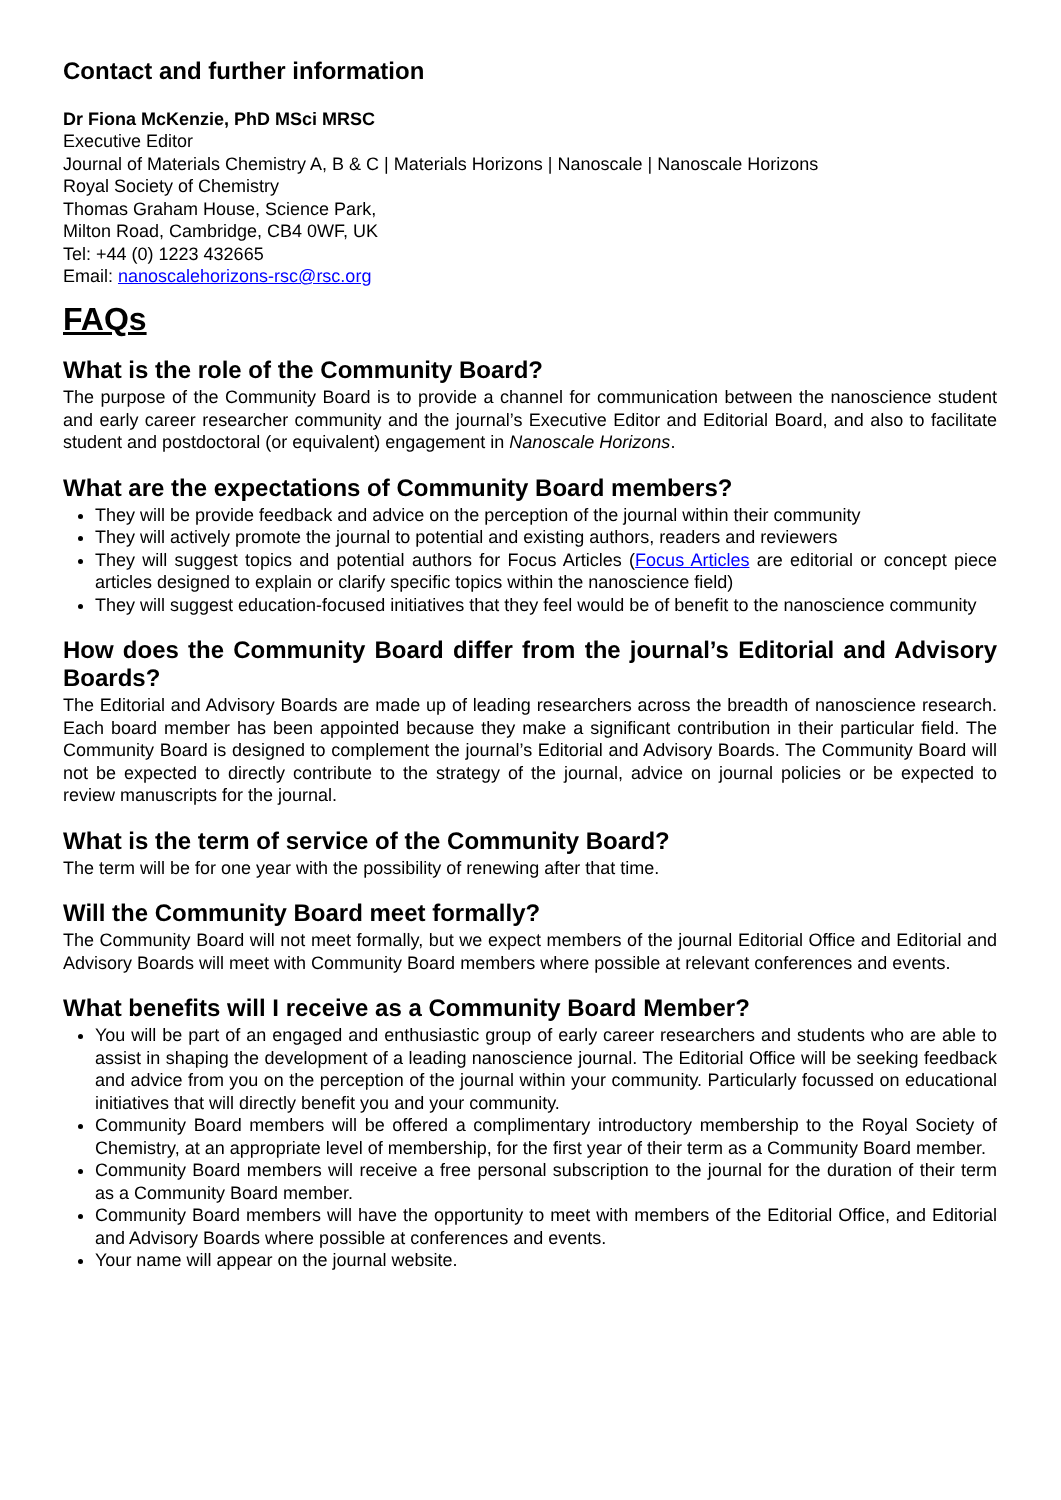Contact and further information
Dr Fiona McKenzie, PhD MSci MRSC
Executive Editor
Journal of Materials Chemistry A, B & C | Materials Horizons | Nanoscale | Nanoscale Horizons
Royal Society of Chemistry
Thomas Graham House, Science Park,
Milton Road, Cambridge, CB4 0WF, UK
Tel: +44 (0) 1223 432665
Email: nanoscalehorizons-rsc@rsc.org
FAQs
What is the role of the Community Board?
The purpose of the Community Board is to provide a channel for communication between the nanoscience student and early career researcher community and the journal’s Executive Editor and Editorial Board, and also to facilitate student and postdoctoral (or equivalent) engagement in Nanoscale Horizons.
What are the expectations of Community Board members?
They will be provide feedback and advice on the perception of the journal within their community
They will actively promote the journal to potential and existing authors, readers and reviewers
They will suggest topics and potential authors for Focus Articles (Focus Articles are editorial or concept piece articles designed to explain or clarify specific topics within the nanoscience field)
They will suggest education-focused initiatives that they feel would be of benefit to the nanoscience community
How does the Community Board differ from the journal’s Editorial and Advisory Boards?
The Editorial and Advisory Boards are made up of leading researchers across the breadth of nanoscience research. Each board member has been appointed because they make a significant contribution in their particular field. The Community Board is designed to complement the journal’s Editorial and Advisory Boards. The Community Board will not be expected to directly contribute to the strategy of the journal, advice on journal policies or be expected to review manuscripts for the journal.
What is the term of service of the Community Board?
The term will be for one year with the possibility of renewing after that time.
Will the Community Board meet formally?
The Community Board will not meet formally, but we expect members of the journal Editorial Office and Editorial and Advisory Boards will meet with Community Board members where possible at relevant conferences and events.
What benefits will I receive as a Community Board Member?
You will be part of an engaged and enthusiastic group of early career researchers and students who are able to assist in shaping the development of a leading nanoscience journal. The Editorial Office will be seeking feedback and advice from you on the perception of the journal within your community. Particularly focussed on educational initiatives that will directly benefit you and your community.
Community Board members will be offered a complimentary introductory membership to the Royal Society of Chemistry, at an appropriate level of membership, for the first year of their term as a Community Board member.
Community Board members will receive a free personal subscription to the journal for the duration of their term as a Community Board member.
Community Board members will have the opportunity to meet with members of the Editorial Office, and Editorial and Advisory Boards where possible at conferences and events.
Your name will appear on the journal website.